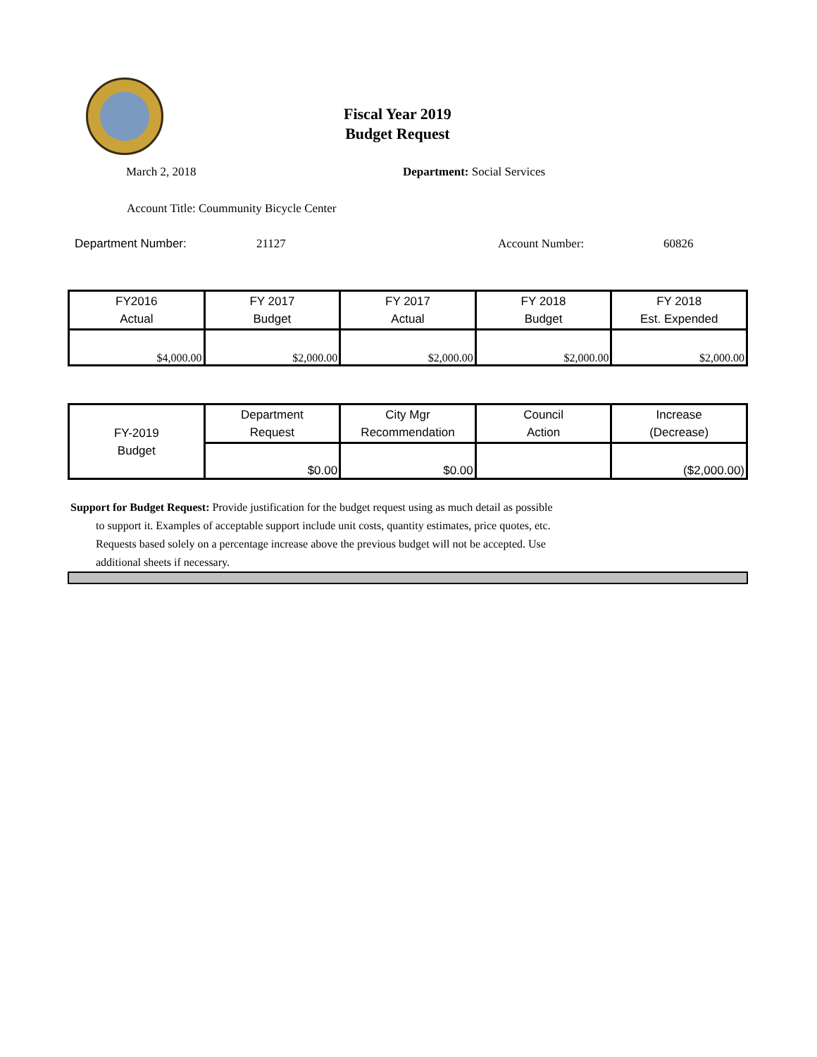Fiscal Year 2019
Budget Request
March 2, 2018 Department: Social Services
Account Title: Coummunity Bicycle Center
Department Number: 21127 Account Number: 60826
| FY2016 Actual | FY 2017 Budget | FY 2017 Actual | FY 2018 Budget | FY 2018 Est. Expended |
| --- | --- | --- | --- | --- |
| $4,000.00 | $2,000.00 | $2,000.00 | $2,000.00 | $2,000.00 |
| FY-2019 Budget | Department Request | City Mgr Recommendation | Council Action | Increase (Decrease) |
| --- | --- | --- | --- | --- |
| | $0.00 | $0.00 | | ($2,000.00) |
Support for Budget Request: Provide justification for the budget request using as much detail as possible
to support it. Examples of acceptable support include unit costs, quantity estimates, price quotes, etc.
Requests based solely on a percentage increase above the previous budget will not be accepted. Use
additional sheets if necessary.